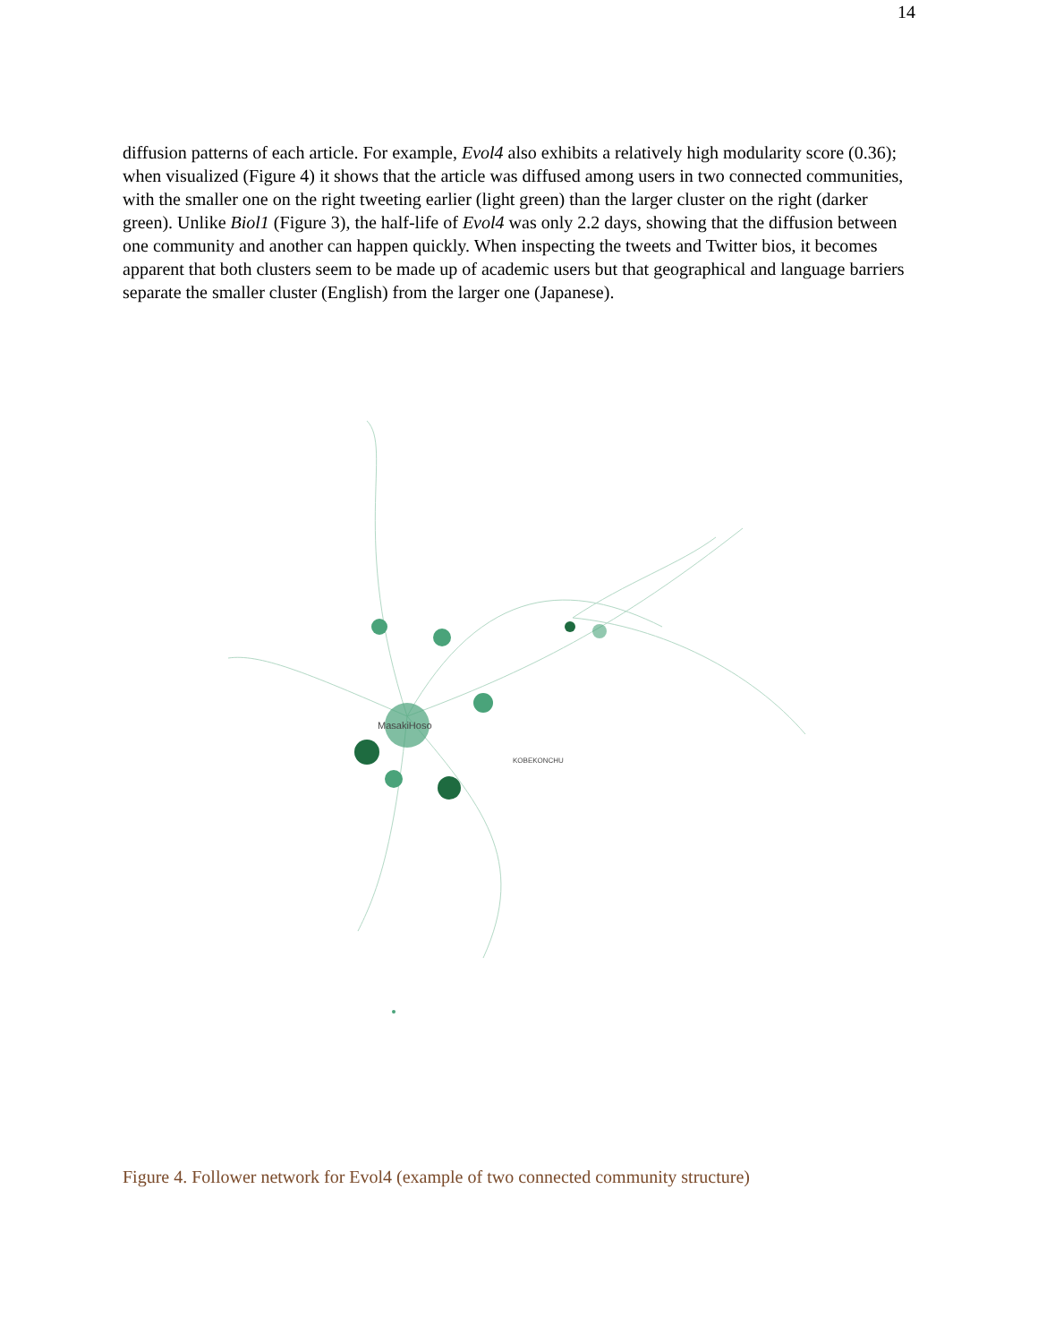14
diffusion patterns of each article. For example, Evol4 also exhibits a relatively high modularity score (0.36); when visualized (Figure 4) it shows that the article was diffused among users in two connected communities, with the smaller one on the right tweeting earlier (light green) than the larger cluster on the right (darker green). Unlike Biol1 (Figure 3), the half-life of Evol4 was only 2.2 days, showing that the diffusion between one community and another can happen quickly. When inspecting the tweets and Twitter bios, it becomes apparent that both clusters seem to be made up of academic users but that geographical and language barriers separate the smaller cluster (English) from the larger one (Japanese).
MasakiHoso
KOBEKONCHU
Figure 4. Follower network for Evol4 (example of two connected community structure)